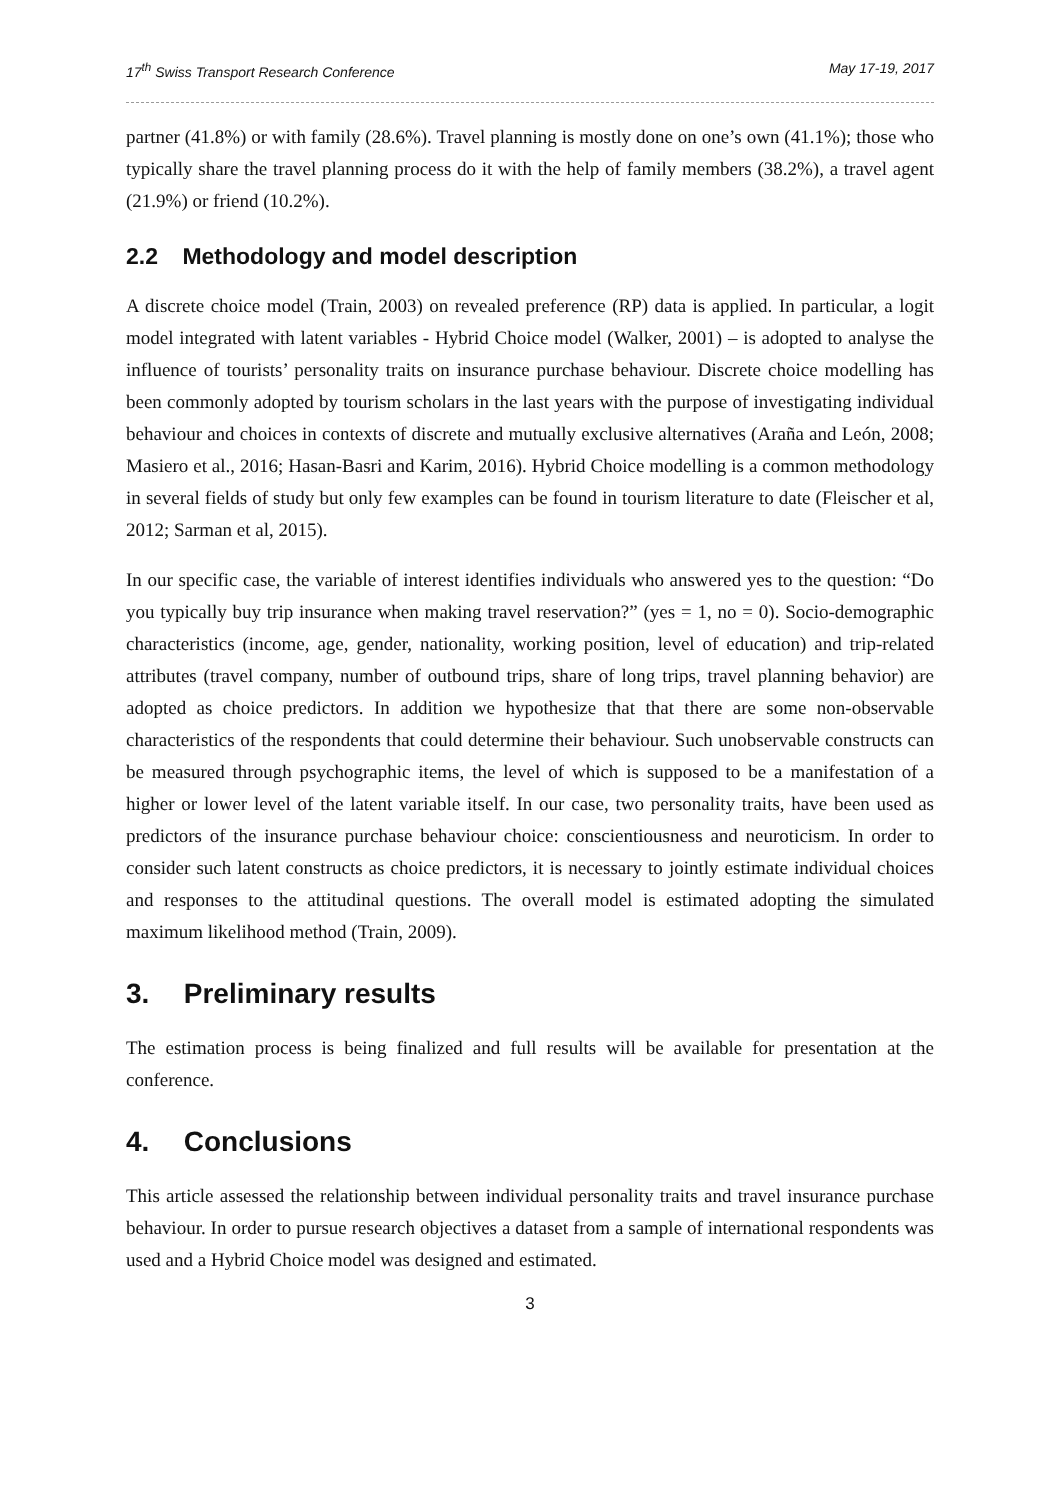17<sup>th</sup> Swiss Transport Research Conference May 17-19, 2017
partner (41.8%) or with family (28.6%). Travel planning is mostly done on one’s own (41.1%); those who typically share the travel planning process do it with the help of family members (38.2%), a travel agent (21.9%) or friend (10.2%).
2.2 Methodology and model description
A discrete choice model (Train, 2003) on revealed preference (RP) data is applied. In particular, a logit model integrated with latent variables - Hybrid Choice model (Walker, 2001) – is adopted to analyse the influence of tourists’ personality traits on insurance purchase behaviour. Discrete choice modelling has been commonly adopted by tourism scholars in the last years with the purpose of investigating individual behaviour and choices in contexts of discrete and mutually exclusive alternatives (Araña and León, 2008; Masiero et al., 2016; Hasan-Basri and Karim, 2016). Hybrid Choice modelling is a common methodology in several fields of study but only few examples can be found in tourism literature to date (Fleischer et al, 2012; Sarman et al, 2015).
In our specific case, the variable of interest identifies individuals who answered yes to the question: “Do you typically buy trip insurance when making travel reservation?” (yes = 1, no = 0). Socio-demographic characteristics (income, age, gender, nationality, working position, level of education) and trip-related attributes (travel company, number of outbound trips, share of long trips, travel planning behavior) are adopted as choice predictors. In addition we hypothesize that that there are some non-observable characteristics of the respondents that could determine their behaviour. Such unobservable constructs can be measured through psychographic items, the level of which is supposed to be a manifestation of a higher or lower level of the latent variable itself. In our case, two personality traits, have been used as predictors of the insurance purchase behaviour choice: conscientiousness and neuroticism. In order to consider such latent constructs as choice predictors, it is necessary to jointly estimate individual choices and responses to the attitudinal questions. The overall model is estimated adopting the simulated maximum likelihood method (Train, 2009).
3. Preliminary results
The estimation process is being finalized and full results will be available for presentation at the conference.
4. Conclusions
This article assessed the relationship between individual personality traits and travel insurance purchase behaviour. In order to pursue research objectives a dataset from a sample of international respondents was used and a Hybrid Choice model was designed and estimated.
3